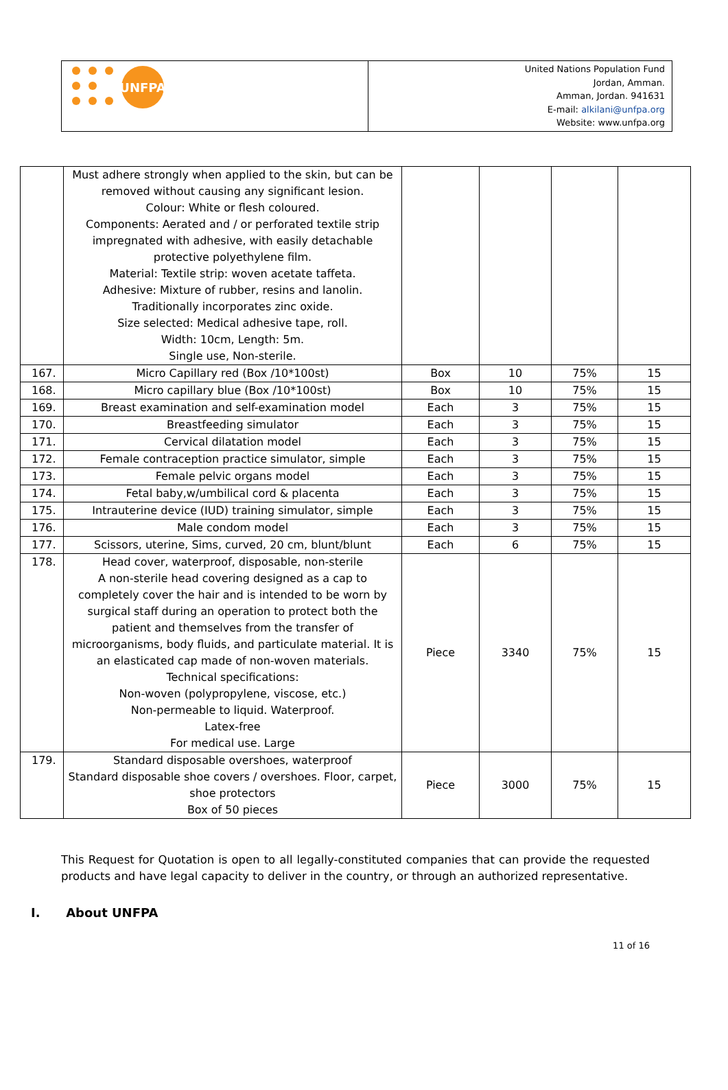| UNFPA | United Nations Population Fund Jordan, Amman. Amman, Jordan. 941631 E-mail: alkilani@unfpa.org Website: www.unfpa.org |
| | Must adhere strongly when applied to the skin, but can be removed without causing any significant lesion. Colour: White or flesh coloured. Components: Aerated and / or perforated textile strip impregnated with adhesive, with easily detachable protective polyethylene film. Material: Textile strip: woven acetate taffeta. Adhesive: Mixture of rubber, resins and lanolin. Traditionally incorporates zinc oxide. Size selected: Medical adhesive tape, roll. Width: 10cm, Length: 5m. Single use, Non-sterile. | | | | |
| 167. | Micro Capillary red (Box /10*100st) | Box | 10 | 75% | 15 |
| 168. | Micro capillary blue (Box /10*100st) | Box | 10 | 75% | 15 |
| 169. | Breast examination and self-examination model | Each | 3 | 75% | 15 |
| 170. | Breastfeeding simulator | Each | 3 | 75% | 15 |
| 171. | Cervical dilatation model | Each | 3 | 75% | 15 |
| 172. | Female contraception practice simulator, simple | Each | 3 | 75% | 15 |
| 173. | Female pelvic organs model | Each | 3 | 75% | 15 |
| 174. | Fetal baby,w/umbilical cord & placenta | Each | 3 | 75% | 15 |
| 175. | Intrauterine device (IUD) training simulator, simple | Each | 3 | 75% | 15 |
| 176. | Male condom model | Each | 3 | 75% | 15 |
| 177. | Scissors, uterine, Sims, curved, 20 cm, blunt/blunt | Each | 6 | 75% | 15 |
| 178. | Head cover, waterproof, disposable, non-sterile A non-sterile head covering designed as a cap to completely cover the hair and is intended to be worn by surgical staff during an operation to protect both the patient and themselves from the transfer of microorganisms, body fluids, and particulate material. It is an elasticated cap made of non-woven materials. Technical specifications: Non-woven (polypropylene, viscose, etc.) Non-permeable to liquid. Waterproof. Latex-free For medical use. Large | Piece | 3340 | 75% | 15 |
| 179. | Standard disposable overshoes, waterproof Standard disposable shoe covers / overshoes. Floor, carpet, shoe protectors Box of 50 pieces | Piece | 3000 | 75% | 15 |
This Request for Quotation is open to all legally-constituted companies that can provide the requested products and have legal capacity to deliver in the country, or through an authorized representative.
I. About UNFPA
11 of 16